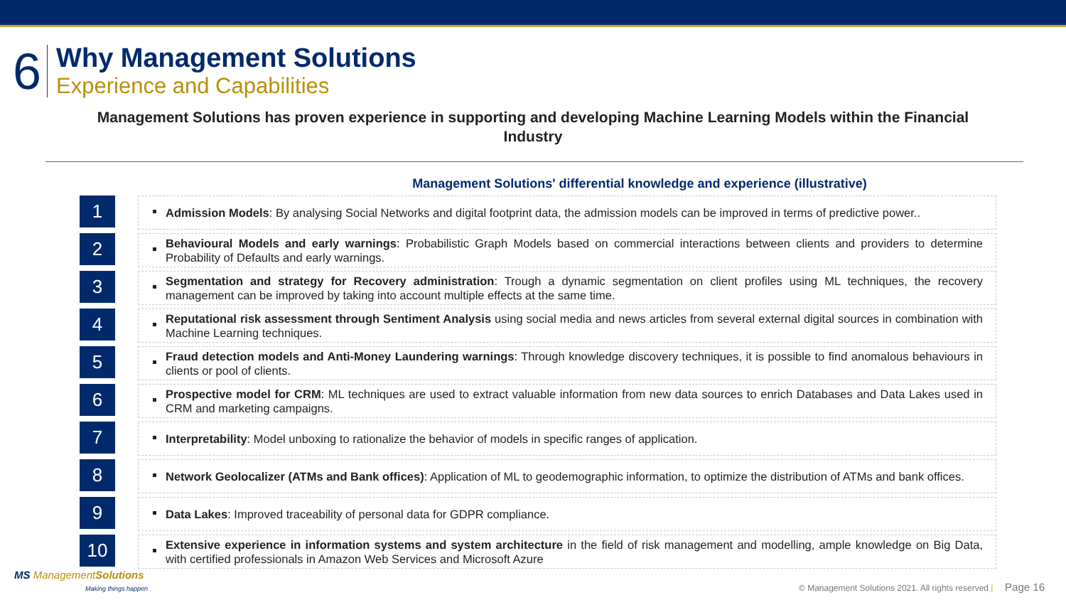6
Why Management Solutions
Experience and Capabilities
Management Solutions has proven experience in supporting and developing Machine Learning Models within the Financial Industry
Management Solutions' differential knowledge and experience (illustrative)
1
Admission Models: By analysing Social Networks and digital footprint data, the admission models can be improved in terms of predictive power..
2
Behavioural Models and early warnings: Probabilistic Graph Models based on commercial interactions between clients and providers to determine Probability of Defaults and early warnings.
3
Segmentation and strategy for Recovery administration: Trough a dynamic segmentation on client profiles using ML techniques, the recovery management can be improved by taking into account multiple effects at the same time.
4
Reputational risk assessment through Sentiment Analysis using social media and news articles from several external digital sources in combination with Machine Learning techniques.
5
Fraud detection models and Anti-Money Laundering warnings: Through knowledge discovery techniques, it is possible to find anomalous behaviours in clients or pool of clients.
6
Prospective model for CRM: ML techniques are used to extract valuable information from new data sources to enrich Databases and Data Lakes used in CRM and marketing campaigns.
7
Interpretability: Model unboxing to rationalize the behavior of models in specific ranges of application.
8
Network Geolocalizer (ATMs and Bank offices): Application of ML to geodemographic information, to optimize the distribution of ATMs and bank offices.
9
Data Lakes: Improved traceability of personal data for GDPR compliance.
10
Extensive experience in information systems and system architecture in the field of risk management and modelling, ample knowledge on Big Data, with certified professionals in Amazon Web Services and Microsoft Azure
MS ManagementSolutions
Making things happen
© Management Solutions 2021. All rights reserved | Page 16